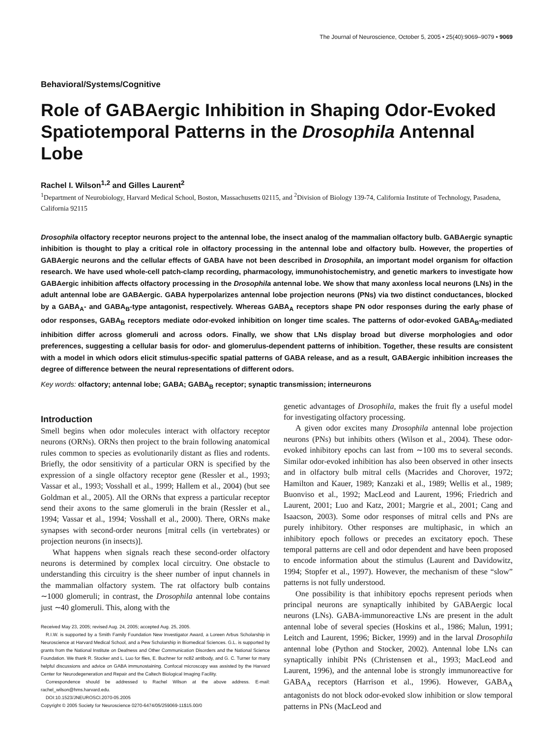The Journal of Neuroscience, October 5, 2005 • 25(40):9069–9079 • 9069
Behavioral/Systems/Cognitive
Role of GABAergic Inhibition in Shaping Odor-Evoked Spatiotemporal Patterns in the Drosophila Antennal Lobe
Rachel I. Wilson<sup>1,2</sup> and Gilles Laurent<sup>2</sup>
<sup>1</sup> Department of Neurobiology, Harvard Medical School, Boston, Massachusetts 02115, and <sup>2</sup>Division of Biology 139-74, California Institute of Technology, Pasadena, California 92115
Drosophila olfactory receptor neurons project to the antennal lobe, the insect analog of the mammalian olfactory bulb. GABAergic synaptic inhibition is thought to play a critical role in olfactory processing in the antennal lobe and olfactory bulb. However, the properties of GABAergic neurons and the cellular effects of GABA have not been described in Drosophila, an important model organism for olfaction research. We have used whole-cell patch-clamp recording, pharmacology, immunohistochemistry, and genetic markers to investigate how GABAergic inhibition affects olfactory processing in the Drosophila antennal lobe. We show that many axonless local neurons (LNs) in the adult antennal lobe are GABAergic. GABA hyperpolarizes antennal lobe projection neurons (PNs) via two distinct conductances, blocked by a GABA<sub>A</sub>- and GABA<sub>B</sub>-type antagonist, respectively. Whereas GABA<sub>A</sub> receptors shape PN odor responses during the early phase of odor responses, GABA<sub>B</sub> receptors mediate odor-evoked inhibition on longer time scales. The patterns of odor-evoked GABA<sub>B</sub>-mediated inhibition differ across glomeruli and across odors. Finally, we show that LNs display broad but diverse morphologies and odor preferences, suggesting a cellular basis for odor- and glomerulus-dependent patterns of inhibition. Together, these results are consistent with a model in which odors elicit stimulus-specific spatial patterns of GABA release, and as a result, GABAergic inhibition increases the degree of difference between the neural representations of different odors.
Key words: olfactory; antennal lobe; GABA; GABA<sub>B</sub> receptor; synaptic transmission; interneurons
Introduction
Smell begins when odor molecules interact with olfactory receptor neurons (ORNs). ORNs then project to the brain following anatomical rules common to species as evolutionarily distant as flies and rodents. Briefly, the odor sensitivity of a particular ORN is specified by the expression of a single olfactory receptor gene (Ressler et al., 1993; Vassar et al., 1993; Vosshall et al., 1999; Hallem et al., 2004) (but see Goldman et al., 2005). All the ORNs that express a particular receptor send their axons to the same glomeruli in the brain (Ressler et al., 1994; Vassar et al., 1994; Vosshall et al., 2000). There, ORNs make synapses with second-order neurons [mitral cells (in vertebrates) or projection neurons (in insects)].
What happens when signals reach these second-order olfactory neurons is determined by complex local circuitry. One obstacle to understanding this circuitry is the sheer number of input channels in the mammalian olfactory system. The rat olfactory bulb contains ∼1000 glomeruli; in contrast, the Drosophila antennal lobe contains just ∼40 glomeruli. This, along with the
Received May 23, 2005; revised Aug. 24, 2005; accepted Aug. 25, 2005.
R.I.W. is supported by a Smith Family Foundation New Investigator Award, a Loreen Arbus Scholarship in Neuroscience at Harvard Medical School, and a Pew Scholarship in Biomedical Sciences. G.L. is supported by grants from the National Institute on Deafness and Other Communication Disorders and the National Science Foundation. We thank R. Stocker and L. Luo for flies, E. Buchner for nc82 antibody, and G. C. Turner for many helpful discussions and advice on GABA immunostaining. Confocal microscopy was assisted by the Harvard Center for Neurodegeneration and Repair and the Caltech Biological Imaging Facility.
Correspondence should be addressed to Rachel Wilson at the above address. E-mail: rachel_wilson@hms.harvard.edu.
DOI:10.1523/JNEUROSCI.2070-05.2005
Copyright © 2005 Society for Neuroscience 0270-6474/05/259069-11$15.00/0
genetic advantages of Drosophila, makes the fruit fly a useful model for investigating olfactory processing.
A given odor excites many Drosophila antennal lobe projection neurons (PNs) but inhibits others (Wilson et al., 2004). These odor-evoked inhibitory epochs can last from ∼100 ms to several seconds. Similar odor-evoked inhibition has also been observed in other insects and in olfactory bulb mitral cells (Macrides and Chorover, 1972; Hamilton and Kauer, 1989; Kanzaki et al., 1989; Wellis et al., 1989; Buonviso et al., 1992; MacLeod and Laurent, 1996; Friedrich and Laurent, 2001; Luo and Katz, 2001; Margrie et al., 2001; Cang and Isaacson, 2003). Some odor responses of mitral cells and PNs are purely inhibitory. Other responses are multiphasic, in which an inhibitory epoch follows or precedes an excitatory epoch. These temporal patterns are cell and odor dependent and have been proposed to encode information about the stimulus (Laurent and Davidowitz, 1994; Stopfer et al., 1997). However, the mechanism of these “slow” patterns is not fully understood.
One possibility is that inhibitory epochs represent periods when principal neurons are synaptically inhibited by GABAergic local neurons (LNs). GABA-immunoreactive LNs are present in the adult antennal lobe of several species (Hoskins et al., 1986; Malun, 1991; Leitch and Laurent, 1996; Bicker, 1999) and in the larval Drosophila antennal lobe (Python and Stocker, 2002). Antennal lobe LNs can synaptically inhibit PNs (Christensen et al., 1993; MacLeod and Laurent, 1996), and the antennal lobe is strongly immunoreactive for GABA<sub>A</sub> receptors (Harrison et al., 1996). However, GABA<sub>A</sub> antagonists do not block odor-evoked slow inhibition or slow temporal patterns in PNs (MacLeod and